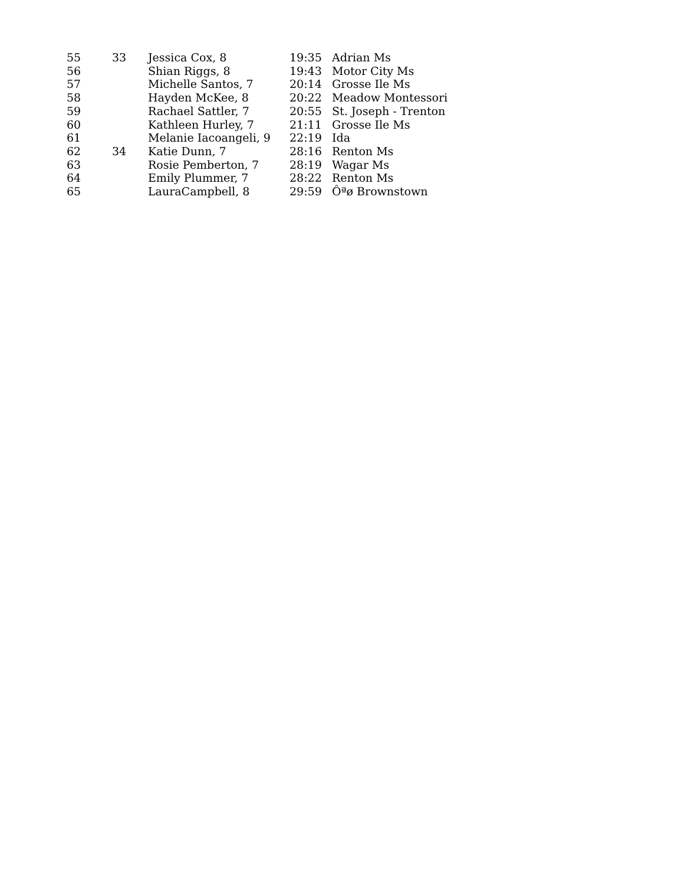| 55 | 33 | Jessica Cox, 8 | 19:35 | Adrian Ms |
| 56 | | Shian Riggs, 8 | 19:43 | Motor City Ms |
| 57 | | Michelle Santos, 7 | 20:14 | Grosse Ile Ms |
| 58 | | Hayden McKee, 8 | 20:22 | Meadow Montessori |
| 59 | | Rachael Sattler, 7 | 20:55 | St. Joseph - Trenton |
| 60 | | Kathleen Hurley, 7 | 21:11 | Grosse Ile Ms |
| 61 | | Melanie Iacoangeli, 9 | 22:19 | Ida |
| 62 | 34 | Katie Dunn, 7 | 28:16 | Renton Ms |
| 63 | | Rosie Pemberton, 7 | 28:19 | Wagar Ms |
| 64 | | Emily Plummer, 7 | 28:22 | Renton Ms |
| 65 | | LauraCampbell, 8 | 29:59 | Ôªø Brownstown |